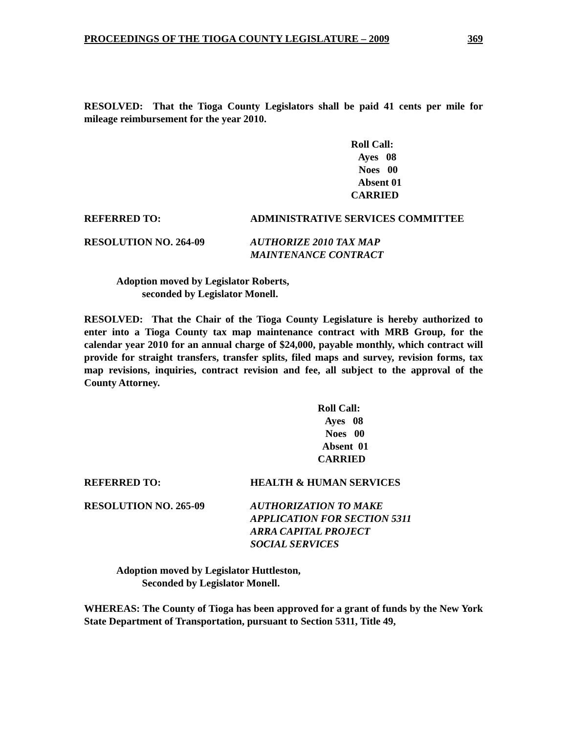PROCEEDINGS OF THE TIOGA COUNTY LEGISLATURE – 2009 369
RESOLVED: That the Tioga County Legislators shall be paid 41 cents per mile for mileage reimbursement for the year 2010.
Roll Call:
Ayes 08
Noes 00
Absent 01
CARRIED
REFERRED TO: ADMINISTRATIVE SERVICES COMMITTEE
RESOLUTION NO. 264-09 AUTHORIZE 2010 TAX MAP
MAINTENANCE CONTRACT
Adoption moved by Legislator Roberts,
seconded by Legislator Monell.
RESOLVED: That the Chair of the Tioga County Legislature is hereby authorized to enter into a Tioga County tax map maintenance contract with MRB Group, for the calendar year 2010 for an annual charge of $24,000, payable monthly, which contract will provide for straight transfers, transfer splits, filed maps and survey, revision forms, tax map revisions, inquiries, contract revision and fee, all subject to the approval of the County Attorney.
Roll Call:
Ayes 08
Noes 00
Absent 01
CARRIED
REFERRED TO: HEALTH & HUMAN SERVICES
RESOLUTION NO. 265-09 AUTHORIZATION TO MAKE
APPLICATION FOR SECTION 5311
ARRA CAPITAL PROJECT
SOCIAL SERVICES
Adoption moved by Legislator Huttleston,
Seconded by Legislator Monell.
WHEREAS: The County of Tioga has been approved for a grant of funds by the New York State Department of Transportation, pursuant to Section 5311, Title 49,